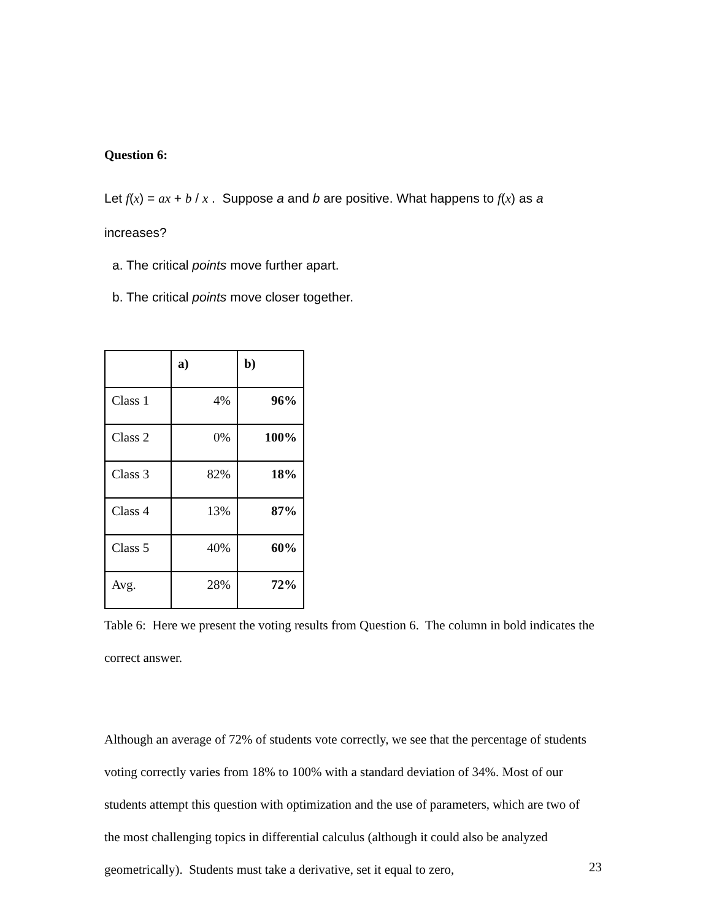Question 6:
Let f(x) = ax + b / x . Suppose a and b are positive. What happens to f(x) as a increases?
a. The critical points move further apart.
b. The critical points move closer together.
| | a) | b) |
| Class 1 | 4% | 96% |
| Class 2 | 0% | 100% |
| Class 3 | 82% | 18% |
| Class 4 | 13% | 87% |
| Class 5 | 40% | 60% |
| Avg. | 28% | 72% |
Table 6: Here we present the voting results from Question 6. The column in bold indicates the correct answer.
Although an average of 72% of students vote correctly, we see that the percentage of students voting correctly varies from 18% to 100% with a standard deviation of 34%. Most of our students attempt this question with optimization and the use of parameters, which are two of the most challenging topics in differential calculus (although it could also be analyzed geometrically). Students must take a derivative, set it equal to zero,
23